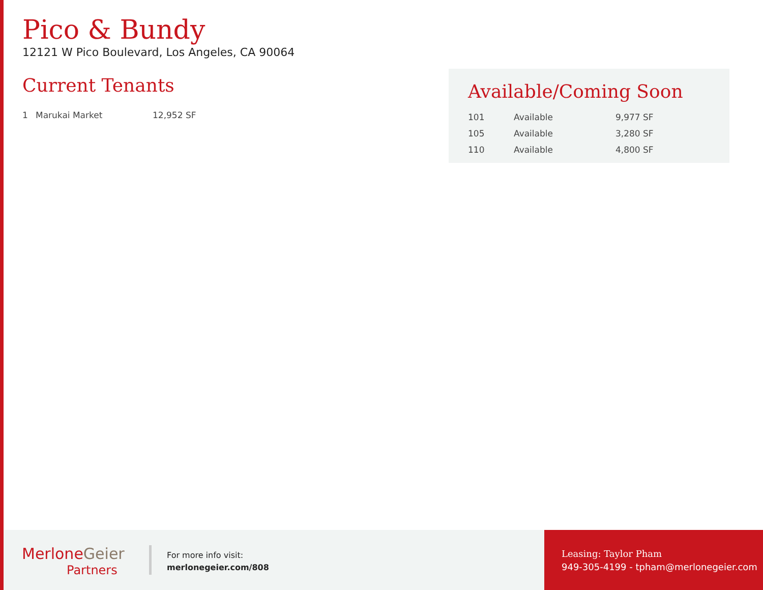Pico & Bundy
12121 W Pico Boulevard, Los Angeles, CA 90064
Current Tenants
| 1 | Marukai Market | 12,952 SF |
Available/Coming Soon
| 101 | Available | 9,977 SF |
| 105 | Available | 3,280 SF |
| 110 | Available | 4,800 SF |
MerloneGeier
Partners
For more info visit:
merlonegeier.com/808
Leasing: Taylor Pham
949-305-4199 - tpham@merlonegeier.com